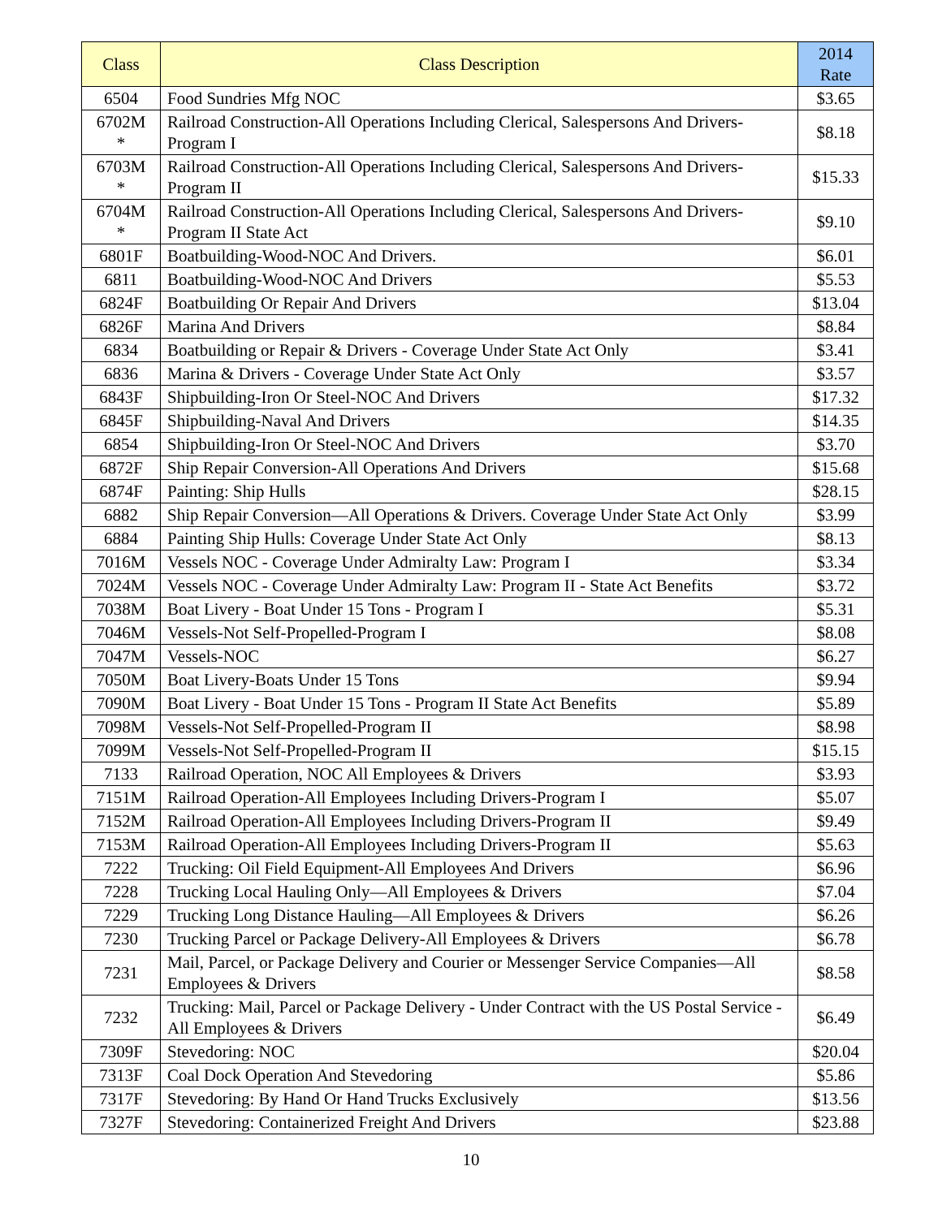| Class | Class Description | 2014 Rate |
| --- | --- | --- |
| 6504 | Food Sundries Mfg NOC | $3.65 |
| 6702M * | Railroad Construction-All Operations Including Clerical, Salespersons And Drivers-Program I | $8.18 |
| 6703M * | Railroad Construction-All Operations Including Clerical, Salespersons And Drivers-Program II | $15.33 |
| 6704M * | Railroad Construction-All Operations Including Clerical, Salespersons And Drivers-Program II State Act | $9.10 |
| 6801F | Boatbuilding-Wood-NOC And Drivers. | $6.01 |
| 6811 | Boatbuilding-Wood-NOC And Drivers | $5.53 |
| 6824F | Boatbuilding Or Repair And Drivers | $13.04 |
| 6826F | Marina And Drivers | $8.84 |
| 6834 | Boatbuilding or Repair & Drivers - Coverage Under State Act Only | $3.41 |
| 6836 | Marina & Drivers - Coverage Under State Act Only | $3.57 |
| 6843F | Shipbuilding-Iron Or Steel-NOC And Drivers | $17.32 |
| 6845F | Shipbuilding-Naval And Drivers | $14.35 |
| 6854 | Shipbuilding-Iron Or Steel-NOC And Drivers | $3.70 |
| 6872F | Ship Repair Conversion-All Operations And Drivers | $15.68 |
| 6874F | Painting: Ship Hulls | $28.15 |
| 6882 | Ship Repair Conversion—All Operations & Drivers. Coverage Under State Act Only | $3.99 |
| 6884 | Painting Ship Hulls: Coverage Under State Act Only | $8.13 |
| 7016M | Vessels NOC - Coverage Under Admiralty Law: Program I | $3.34 |
| 7024M | Vessels NOC - Coverage Under Admiralty Law: Program II - State Act Benefits | $3.72 |
| 7038M | Boat Livery - Boat Under 15 Tons - Program I | $5.31 |
| 7046M | Vessels-Not Self-Propelled-Program I | $8.08 |
| 7047M | Vessels-NOC | $6.27 |
| 7050M | Boat Livery-Boats Under 15 Tons | $9.94 |
| 7090M | Boat Livery - Boat Under 15 Tons - Program II State Act Benefits | $5.89 |
| 7098M | Vessels-Not Self-Propelled-Program II | $8.98 |
| 7099M | Vessels-Not Self-Propelled-Program II | $15.15 |
| 7133 | Railroad Operation, NOC All Employees & Drivers | $3.93 |
| 7151M | Railroad Operation-All Employees Including Drivers-Program I | $5.07 |
| 7152M | Railroad Operation-All Employees Including Drivers-Program II | $9.49 |
| 7153M | Railroad Operation-All Employees Including Drivers-Program II | $5.63 |
| 7222 | Trucking: Oil Field Equipment-All Employees And Drivers | $6.96 |
| 7228 | Trucking Local Hauling Only—All Employees & Drivers | $7.04 |
| 7229 | Trucking Long Distance Hauling—All Employees & Drivers | $6.26 |
| 7230 | Trucking Parcel or Package Delivery-All Employees & Drivers | $6.78 |
| 7231 | Mail, Parcel, or Package Delivery and Courier or Messenger Service Companies—All Employees & Drivers | $8.58 |
| 7232 | Trucking: Mail, Parcel or Package Delivery - Under Contract with the US Postal Service - All Employees & Drivers | $6.49 |
| 7309F | Stevedoring: NOC | $20.04 |
| 7313F | Coal Dock Operation And Stevedoring | $5.86 |
| 7317F | Stevedoring: By Hand Or Hand Trucks Exclusively | $13.56 |
| 7327F | Stevedoring: Containerized Freight And Drivers | $23.88 |
10